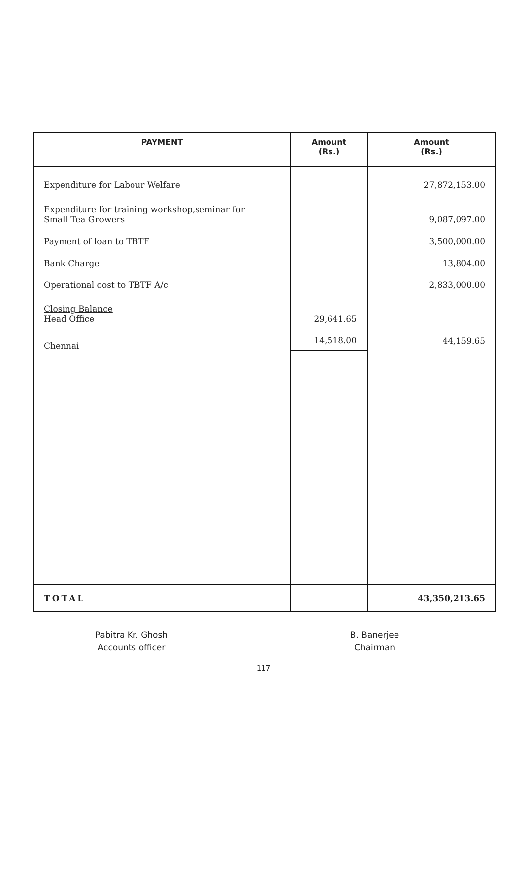| PAYMENT | Amount (Rs.) | Amount (Rs.) |
| --- | --- | --- |
| Expenditure for Labour Welfare | | 27,872,153.00 |
| Expenditure for training workshop,seminar for Small Tea Growers | | 9,087,097.00 |
| Payment of loan to TBTF | | 3,500,000.00 |
| Bank Charge | | 13,804.00 |
| Operational cost to TBTF A/c | | 2,833,000.00 |
| Closing Balance Head Office | 29,641.65 | |
| Chennai | 14,518.00 | 44,159.65 |
| TOTAL | | 43,350,213.65 |
Pabitra Kr. Ghosh
Accounts officer
B. Banerjee
Chairman
117